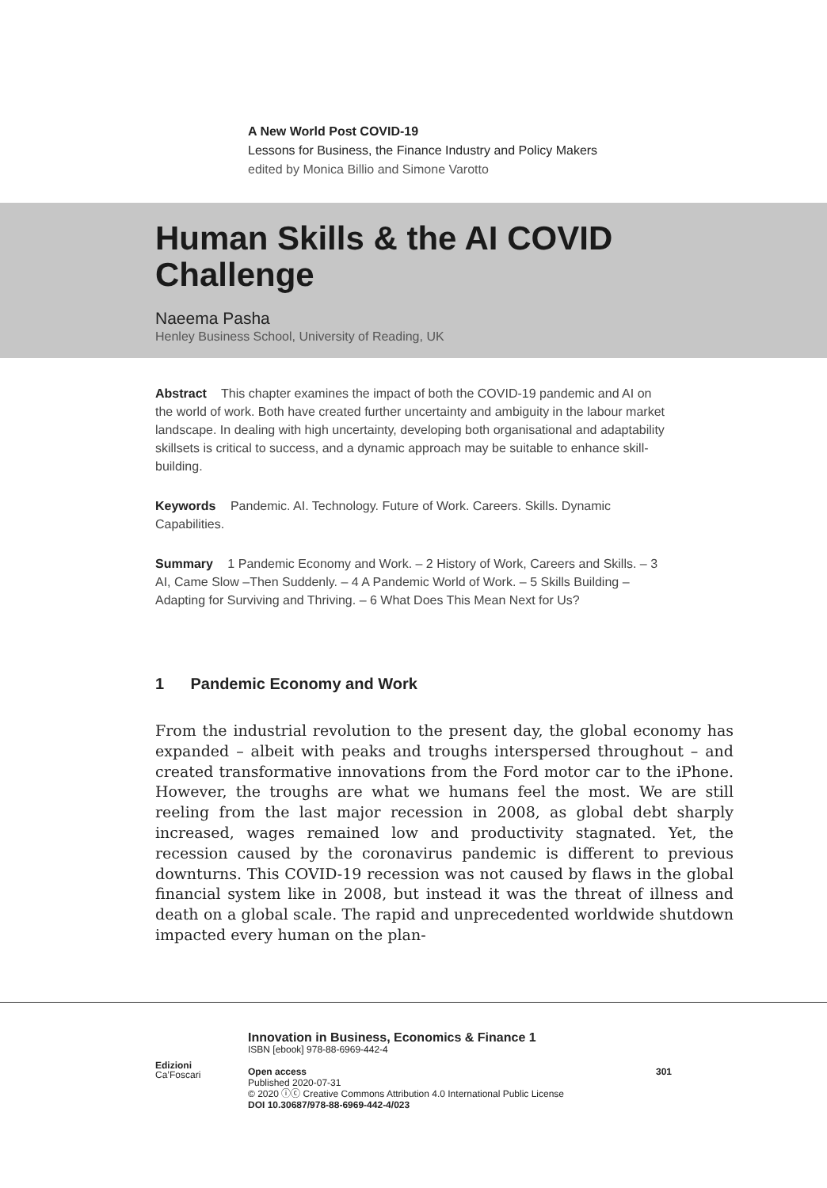A New World Post COVID-19
Lessons for Business, the Finance Industry and Policy Makers
edited by Monica Billio and Simone Varotto
Human Skills & the AI COVID
Challenge
Naeema Pasha
Henley Business School, University of Reading, UK
Abstract This chapter examines the impact of both the COVID-19 pandemic and AI on the world of work. Both have created further uncertainty and ambiguity in the labour market landscape. In dealing with high uncertainty, developing both organisational and adaptability skillsets is critical to success, and a dynamic approach may be suitable to enhance skill-building.
Keywords Pandemic. AI. Technology. Future of Work. Careers. Skills. Dynamic Capabilities.
Summary 1 Pandemic Economy and Work. – 2 History of Work, Careers and Skills. – 3 AI, Came Slow –Then Suddenly. – 4 A Pandemic World of Work. – 5 Skills Building – Adapting for Surviving and Thriving. – 6 What Does This Mean Next for Us?
1 Pandemic Economy and Work
From the industrial revolution to the present day, the global economy has expanded – albeit with peaks and troughs interspersed throughout – and created transformative innovations from the Ford motor car to the iPhone. However, the troughs are what we humans feel the most. We are still reeling from the last major recession in 2008, as global debt sharply increased, wages remained low and productivity stagnated. Yet, the recession caused by the coronavirus pandemic is different to previous downturns. This COVID-19 recession was not caused by flaws in the global financial system like in 2008, but instead it was the threat of illness and death on a global scale. The rapid and unprecedented worldwide shutdown impacted every human on the plan-
Edizioni
Ca’Foscari
Innovation in Business, Economics & Finance 1
ISBN [ebook] 978-88-6969-442-4
Open access 301
Published 2020-07-31
© 2020 ⓘⓒ Creative Commons Attribution 4.0 International Public License
DOI 10.30687/978-88-6969-442-4/023